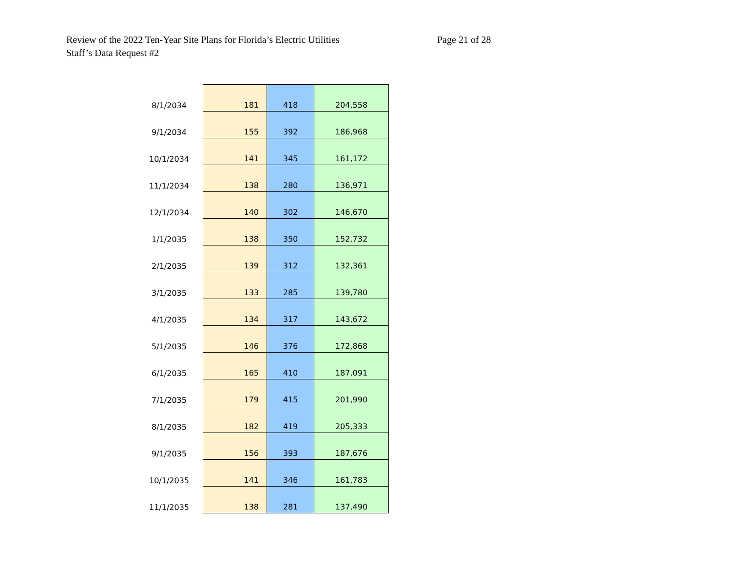Review of the 2022 Ten-Year Site Plans for Florida’s Electric Utilities
Staff’s Data Request #2
Page 21 of 28
| 8/1/2034 | 181 | 418 | 204,558 |
| 9/1/2034 | 155 | 392 | 186,968 |
| 10/1/2034 | 141 | 345 | 161,172 |
| 11/1/2034 | 138 | 280 | 136,971 |
| 12/1/2034 | 140 | 302 | 146,670 |
| 1/1/2035 | 138 | 350 | 152,732 |
| 2/1/2035 | 139 | 312 | 132,361 |
| 3/1/2035 | 133 | 285 | 139,780 |
| 4/1/2035 | 134 | 317 | 143,672 |
| 5/1/2035 | 146 | 376 | 172,868 |
| 6/1/2035 | 165 | 410 | 187,091 |
| 7/1/2035 | 179 | 415 | 201,990 |
| 8/1/2035 | 182 | 419 | 205,333 |
| 9/1/2035 | 156 | 393 | 187,676 |
| 10/1/2035 | 141 | 346 | 161,783 |
| 11/1/2035 | 138 | 281 | 137,490 |